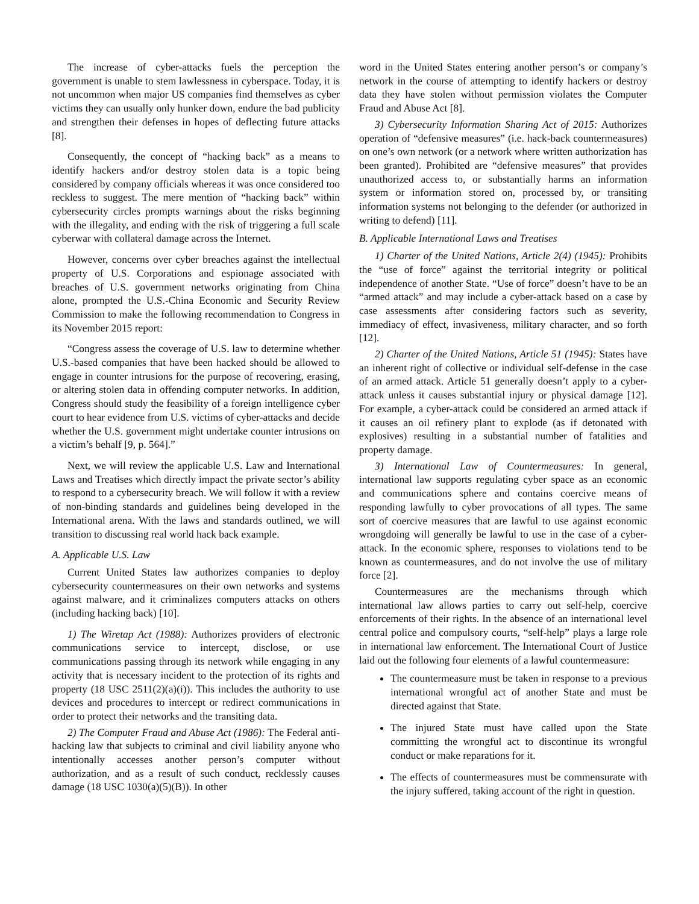The increase of cyber-attacks fuels the perception the government is unable to stem lawlessness in cyberspace. Today, it is not uncommon when major US companies find themselves as cyber victims they can usually only hunker down, endure the bad publicity and strengthen their defenses in hopes of deflecting future attacks [8].
Consequently, the concept of “hacking back” as a means to identify hackers and/or destroy stolen data is a topic being considered by company officials whereas it was once considered too reckless to suggest. The mere mention of “hacking back” within cybersecurity circles prompts warnings about the risks beginning with the illegality, and ending with the risk of triggering a full scale cyberwar with collateral damage across the Internet.
However, concerns over cyber breaches against the intellectual property of U.S. Corporations and espionage associated with breaches of U.S. government networks originating from China alone, prompted the U.S.-China Economic and Security Review Commission to make the following recommendation to Congress in its November 2015 report:
“Congress assess the coverage of U.S. law to determine whether U.S.-based companies that have been hacked should be allowed to engage in counter intrusions for the purpose of recovering, erasing, or altering stolen data in offending computer networks. In addition, Congress should study the feasibility of a foreign intelligence cyber court to hear evidence from U.S. victims of cyber-attacks and decide whether the U.S. government might undertake counter intrusions on a victim’s behalf [9, p. 564].”
Next, we will review the applicable U.S. Law and International Laws and Treatises which directly impact the private sector’s ability to respond to a cybersecurity breach. We will follow it with a review of non-binding standards and guidelines being developed in the International arena. With the laws and standards outlined, we will transition to discussing real world hack back example.
A. Applicable U.S. Law
Current United States law authorizes companies to deploy cybersecurity countermeasures on their own networks and systems against malware, and it criminalizes computers attacks on others (including hacking back) [10].
1) The Wiretap Act (1988): Authorizes providers of electronic communications service to intercept, disclose, or use communications passing through its network while engaging in any activity that is necessary incident to the protection of its rights and property (18 USC 2511(2)(a)(i)). This includes the authority to use devices and procedures to intercept or redirect communications in order to protect their networks and the transiting data.
2) The Computer Fraud and Abuse Act (1986): The Federal anti-hacking law that subjects to criminal and civil liability anyone who intentionally accesses another person’s computer without authorization, and as a result of such conduct, recklessly causes damage (18 USC 1030(a)(5)(B)). In other
word in the United States entering another person’s or company’s network in the course of attempting to identify hackers or destroy data they have stolen without permission violates the Computer Fraud and Abuse Act [8].
3) Cybersecurity Information Sharing Act of 2015: Authorizes operation of “defensive measures” (i.e. hack-back countermeasures) on one’s own network (or a network where written authorization has been granted). Prohibited are “defensive measures” that provides unauthorized access to, or substantially harms an information system or information stored on, processed by, or transiting information systems not belonging to the defender (or authorized in writing to defend) [11].
B. Applicable International Laws and Treatises
1) Charter of the United Nations, Article 2(4) (1945): Prohibits the “use of force” against the territorial integrity or political independence of another State. “Use of force” doesn’t have to be an “armed attack” and may include a cyber-attack based on a case by case assessments after considering factors such as severity, immediacy of effect, invasiveness, military character, and so forth [12].
2) Charter of the United Nations, Article 51 (1945): States have an inherent right of collective or individual self-defense in the case of an armed attack. Article 51 generally doesn’t apply to a cyber-attack unless it causes substantial injury or physical damage [12]. For example, a cyber-attack could be considered an armed attack if it causes an oil refinery plant to explode (as if detonated with explosives) resulting in a substantial number of fatalities and property damage.
3) International Law of Countermeasures: In general, international law supports regulating cyber space as an economic and communications sphere and contains coercive means of responding lawfully to cyber provocations of all types. The same sort of coercive measures that are lawful to use against economic wrongdoing will generally be lawful to use in the case of a cyber-attack. In the economic sphere, responses to violations tend to be known as countermeasures, and do not involve the use of military force [2].
Countermeasures are the mechanisms through which international law allows parties to carry out self-help, coercive enforcements of their rights. In the absence of an international level central police and compulsory courts, “self-help” plays a large role in international law enforcement. The International Court of Justice laid out the following four elements of a lawful countermeasure:
The countermeasure must be taken in response to a previous international wrongful act of another State and must be directed against that State.
The injured State must have called upon the State committing the wrongful act to discontinue its wrongful conduct or make reparations for it.
The effects of countermeasures must be commensurate with the injury suffered, taking account of the right in question.